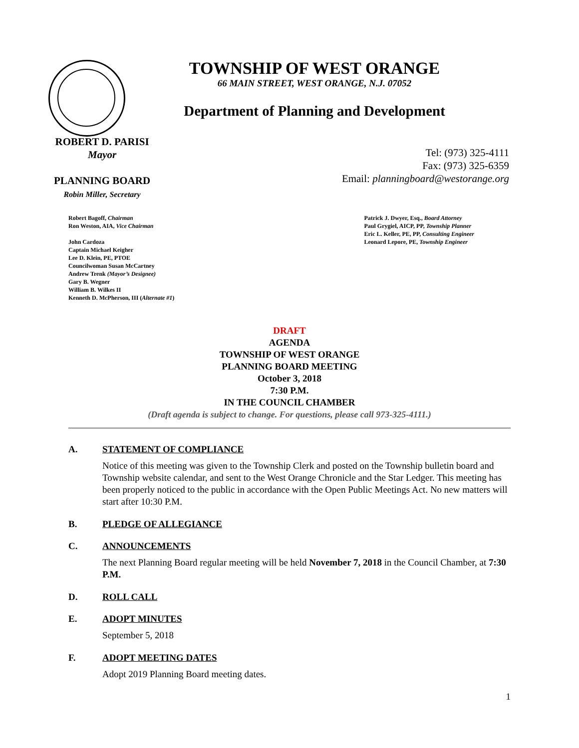TOWNSHIP OF WEST ORANGE
66 MAIN STREET, WEST ORANGE, N.J. 07052
Department of Planning and Development
ROBERT D. PARISI
Mayor
PLANNING BOARD
Robin Miller, Secretary
Tel: (973) 325-4111
Fax: (973) 325-6359
Email: planningboard@westorange.org
Robert Bagoff, Chairman
Ron Weston, AIA, Vice Chairman
John Cardoza
Captain Michael Keigher
Lee D. Klein, PE, PTOE
Councilwoman Susan McCartney
Andrew Trenk (Mayor’s Designee)
Gary B. Wegner
William B. Wilkes II
Kenneth D. McPherson, III (Alternate #1)
Patrick J. Dwyer, Esq., Board Attorney
Paul Grygiel, AICP, PP, Township Planner
Eric L. Keller, PE, PP, Consulting Engineer
Leonard Lepore, PE, Township Engineer
DRAFT
AGENDA
TOWNSHIP OF WEST ORANGE
PLANNING BOARD MEETING
October 3, 2018
7:30 P.M.
IN THE COUNCIL CHAMBER
(Draft agenda is subject to change. For questions, please call 973-325-4111.)
A. STATEMENT OF COMPLIANCE
Notice of this meeting was given to the Township Clerk and posted on the Township bulletin board and Township website calendar, and sent to the West Orange Chronicle and the Star Ledger. This meeting has been properly noticed to the public in accordance with the Open Public Meetings Act. No new matters will start after 10:30 P.M.
B. PLEDGE OF ALLEGIANCE
C. ANNOUNCEMENTS
The next Planning Board regular meeting will be held November 7, 2018 in the Council Chamber, at 7:30 P.M.
D. ROLL CALL
E. ADOPT MINUTES
September 5, 2018
F. ADOPT MEETING DATES
Adopt 2019 Planning Board meeting dates.
1